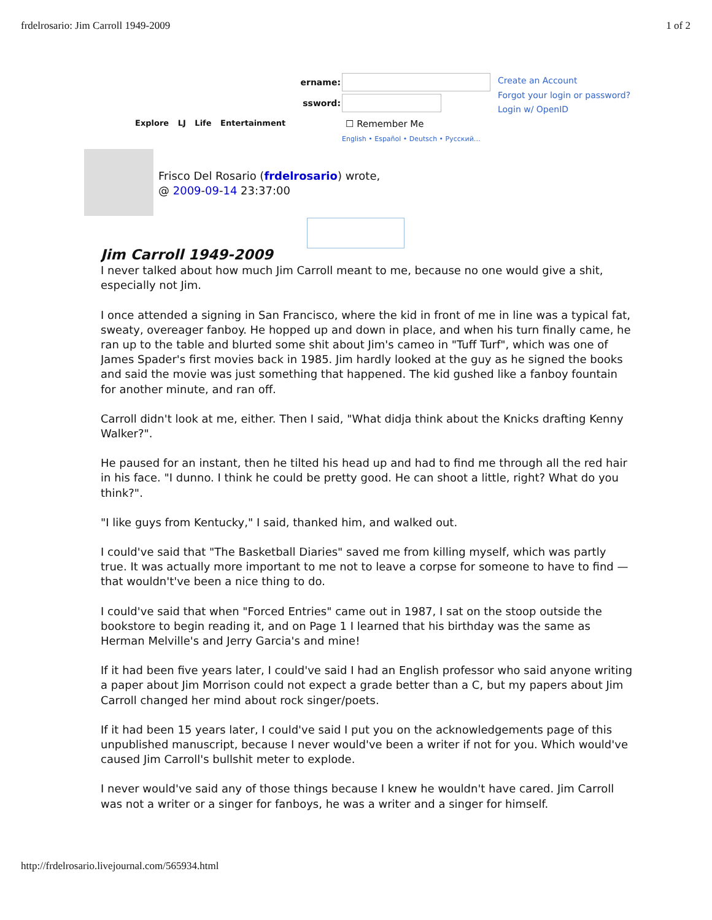frdelrosario: Jim Carroll 1949-2009 1 of 2
ername:
ssword:
Create an Account
Forgot your login or password?
Login w/ OpenID
Explore LJ Life Entertainment ☐ Remember Me
English • Español • Deutsch • Русский…
Frisco Del Rosario (frdelrosario) wrote,
@ 2009-09-14 23:37:00
Jim Carroll 1949-2009
I never talked about how much Jim Carroll meant to me, because no one would give a shit, especially not Jim.
I once attended a signing in San Francisco, where the kid in front of me in line was a typical fat, sweaty, overeager fanboy. He hopped up and down in place, and when his turn finally came, he ran up to the table and blurted some shit about Jim's cameo in "Tuff Turf", which was one of James Spader's first movies back in 1985. Jim hardly looked at the guy as he signed the books and said the movie was just something that happened. The kid gushed like a fanboy fountain for another minute, and ran off.
Carroll didn't look at me, either. Then I said, "What didja think about the Knicks drafting Kenny Walker?".
He paused for an instant, then he tilted his head up and had to find me through all the red hair in his face. "I dunno. I think he could be pretty good. He can shoot a little, right? What do you think?".
"I like guys from Kentucky," I said, thanked him, and walked out.
I could've said that "The Basketball Diaries" saved me from killing myself, which was partly true. It was actually more important to me not to leave a corpse for someone to have to find — that wouldn't've been a nice thing to do.
I could've said that when "Forced Entries" came out in 1987, I sat on the stoop outside the bookstore to begin reading it, and on Page 1 I learned that his birthday was the same as Herman Melville's and Jerry Garcia's and mine!
If it had been five years later, I could've said I had an English professor who said anyone writing a paper about Jim Morrison could not expect a grade better than a C, but my papers about Jim Carroll changed her mind about rock singer/poets.
If it had been 15 years later, I could've said I put you on the acknowledgements page of this unpublished manuscript, because I never would've been a writer if not for you. Which would've caused Jim Carroll's bullshit meter to explode.
I never would've said any of those things because I knew he wouldn't have cared. Jim Carroll was not a writer or a singer for fanboys, he was a writer and a singer for himself.
http://frdelrosario.livejournal.com/565934.html